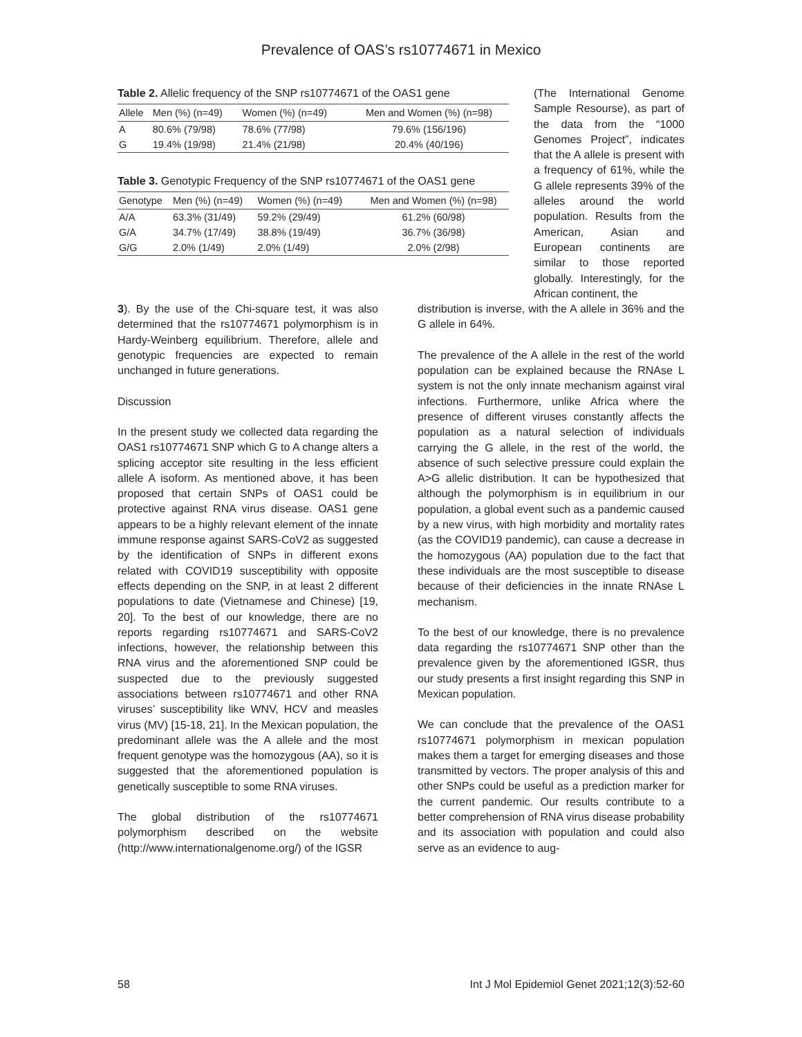Prevalence of OAS’s rs10774671 in Mexico
Table 2. Allelic frequency of the SNP rs10774671 of the OAS1 gene
| Allele | Men (%) (n=49) | Women (%) (n=49) | Men and Women (%) (n=98) |
| --- | --- | --- | --- |
| A | 80.6% (79/98) | 78.6% (77/98) | 79.6% (156/196) |
| G | 19.4% (19/98) | 21.4% (21/98) | 20.4% (40/196) |
Table 3. Genotypic Frequency of the SNP rs10774671 of the OAS1 gene
| Genotype | Men (%) (n=49) | Women (%) (n=49) | Men and Women (%) (n=98) |
| --- | --- | --- | --- |
| A/A | 63.3% (31/49) | 59.2% (29/49) | 61.2% (60/98) |
| G/A | 34.7% (17/49) | 38.8% (19/49) | 36.7% (36/98) |
| G/G | 2.0% (1/49) | 2.0% (1/49) | 2.0% (2/98) |
(The International Genome Sample Resourse), as part of the data from the “1000 Genomes Project”, indicates that the A allele is present with a frequency of 61%, while the G allele represents 39% of the alleles around the world population. Results from the American, Asian and European continents are similar to those reported globally. Interestingly, for the African continent, the
3). By the use of the Chi-square test, it was also determined that the rs10774671 polymorphism is in Hardy-Weinberg equilibrium. Therefore, allele and genotypic frequencies are expected to remain unchanged in future generations.
Discussion
In the present study we collected data regarding the OAS1 rs10774671 SNP which G to A change alters a splicing acceptor site resulting in the less efficient allele A isoform. As mentioned above, it has been proposed that certain SNPs of OAS1 could be protective against RNA virus disease. OAS1 gene appears to be a highly relevant element of the innate immune response against SARS-CoV2 as suggested by the identification of SNPs in different exons related with COVID19 susceptibility with opposite effects depending on the SNP, in at least 2 different populations to date (Vietnamese and Chinese) [19, 20]. To the best of our knowledge, there are no reports regarding rs10774671 and SARS-CoV2 infections, however, the relationship between this RNA virus and the aforementioned SNP could be suspected due to the previously suggested associations between rs10774671 and other RNA viruses’ susceptibility like WNV, HCV and measles virus (MV) [15-18, 21]. In the Mexican population, the predominant allele was the A allele and the most frequent genotype was the homozygous (AA), so it is suggested that the aforementioned population is genetically susceptible to some RNA viruses.
The global distribution of the rs10774671 polymorphism described on the website (http://www.internationalgenome.org/) of the IGSR
distribution is inverse, with the A allele in 36% and the G allele in 64%.
The prevalence of the A allele in the rest of the world population can be explained because the RNAse L system is not the only innate mechanism against viral infections. Furthermore, unlike Africa where the presence of different viruses constantly affects the population as a natural selection of individuals carrying the G allele, in the rest of the world, the absence of such selective pressure could explain the A>G allelic distribution. It can be hypothesized that although the polymorphism is in equilibrium in our population, a global event such as a pandemic caused by a new virus, with high morbidity and mortality rates (as the COVID19 pandemic), can cause a decrease in the homozygous (AA) population due to the fact that these individuals are the most susceptible to disease because of their deficiencies in the innate RNAse L mechanism.
To the best of our knowledge, there is no prevalence data regarding the rs10774671 SNP other than the prevalence given by the aforementioned IGSR, thus our study presents a first insight regarding this SNP in Mexican population.
We can conclude that the prevalence of the OAS1 rs10774671 polymorphism in mexican population makes them a target for emerging diseases and those transmitted by vectors. The proper analysis of this and other SNPs could be useful as a prediction marker for the current pandemic. Our results contribute to a better comprehension of RNA virus disease probability and its association with population and could also serve as an evidence to aug-
58 Int J Mol Epidemiol Genet 2021;12(3):52-60